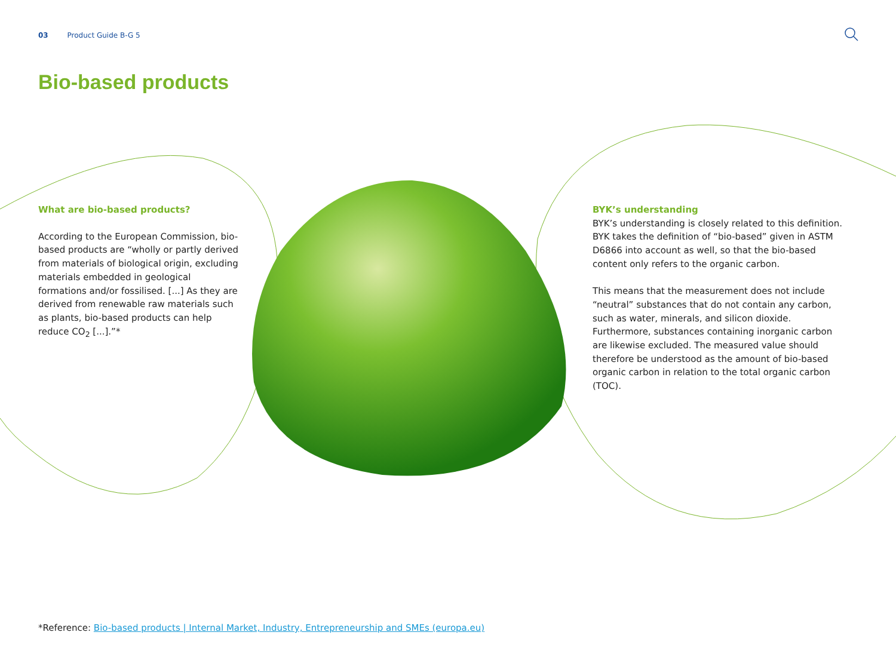03 Product Guide B-G 5
Bio-based products
What are bio-based products?
According to the European Commission, bio-based products are “wholly or partly derived from materials of biological origin, excluding materials embedded in geological formations and/or fossilised. [...] As they are derived from renewable raw materials such as plants, bio-based products can help reduce CO<sub>2</sub> [...].”*
BYK’s understanding
BYK’s understanding is closely related to this definition. BYK takes the definition of “bio-based” given in ASTM D6866 into account as well, so that the bio-based content only refers to the organic carbon.
This means that the measurement does not include “neutral” substances that do not contain any carbon, such as water, minerals, and silicon dioxide. Furthermore, substances containing inorganic carbon are likewise excluded. The measured value should therefore be understood as the amount of bio-based organic carbon in relation to the total organic carbon (TOC).
*Reference: Bio-based products | Internal Market, Industry, Entrepreneurship and SMEs (europa.eu)